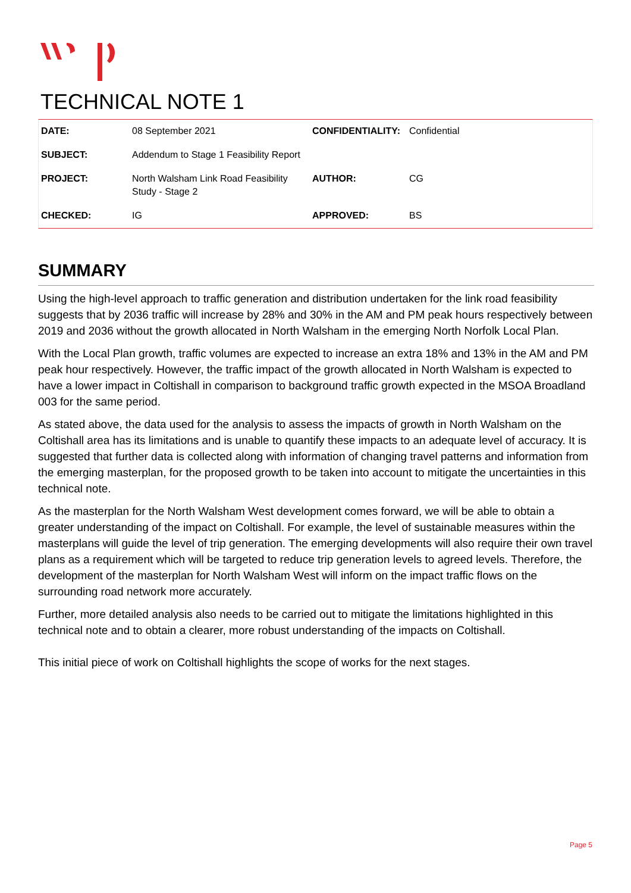TECHNICAL NOTE 1
| DATE: | 08 September 2021 | CONFIDENTIALITY: | Confidential |
| SUBJECT: | Addendum to Stage 1 Feasibility Report | | |
| PROJECT: | North Walsham Link Road Feasibility Study - Stage 2 | AUTHOR: | CG |
| CHECKED: | IG | APPROVED: | BS |
SUMMARY
Using the high-level approach to traffic generation and distribution undertaken for the link road feasibility suggests that by 2036 traffic will increase by 28% and 30% in the AM and PM peak hours respectively between 2019 and 2036 without the growth allocated in North Walsham in the emerging North Norfolk Local Plan.
With the Local Plan growth, traffic volumes are expected to increase an extra 18% and 13% in the AM and PM peak hour respectively. However, the traffic impact of the growth allocated in North Walsham is expected to have a lower impact in Coltishall in comparison to background traffic growth expected in the MSOA Broadland 003 for the same period.
As stated above, the data used for the analysis to assess the impacts of growth in North Walsham on the Coltishall area has its limitations and is unable to quantify these impacts to an adequate level of accuracy. It is suggested that further data is collected along with information of changing travel patterns and information from the emerging masterplan, for the proposed growth to be taken into account to mitigate the uncertainties in this technical note.
As the masterplan for the North Walsham West development comes forward, we will be able to obtain a greater understanding of the impact on Coltishall. For example, the level of sustainable measures within the masterplans will guide the level of trip generation. The emerging developments will also require their own travel plans as a requirement which will be targeted to reduce trip generation levels to agreed levels. Therefore, the development of the masterplan for North Walsham West will inform on the impact traffic flows on the surrounding road network more accurately.
Further, more detailed analysis also needs to be carried out to mitigate the limitations highlighted in this technical note and to obtain a clearer, more robust understanding of the impacts on Coltishall.
This initial piece of work on Coltishall highlights the scope of works for the next stages.
Page 5